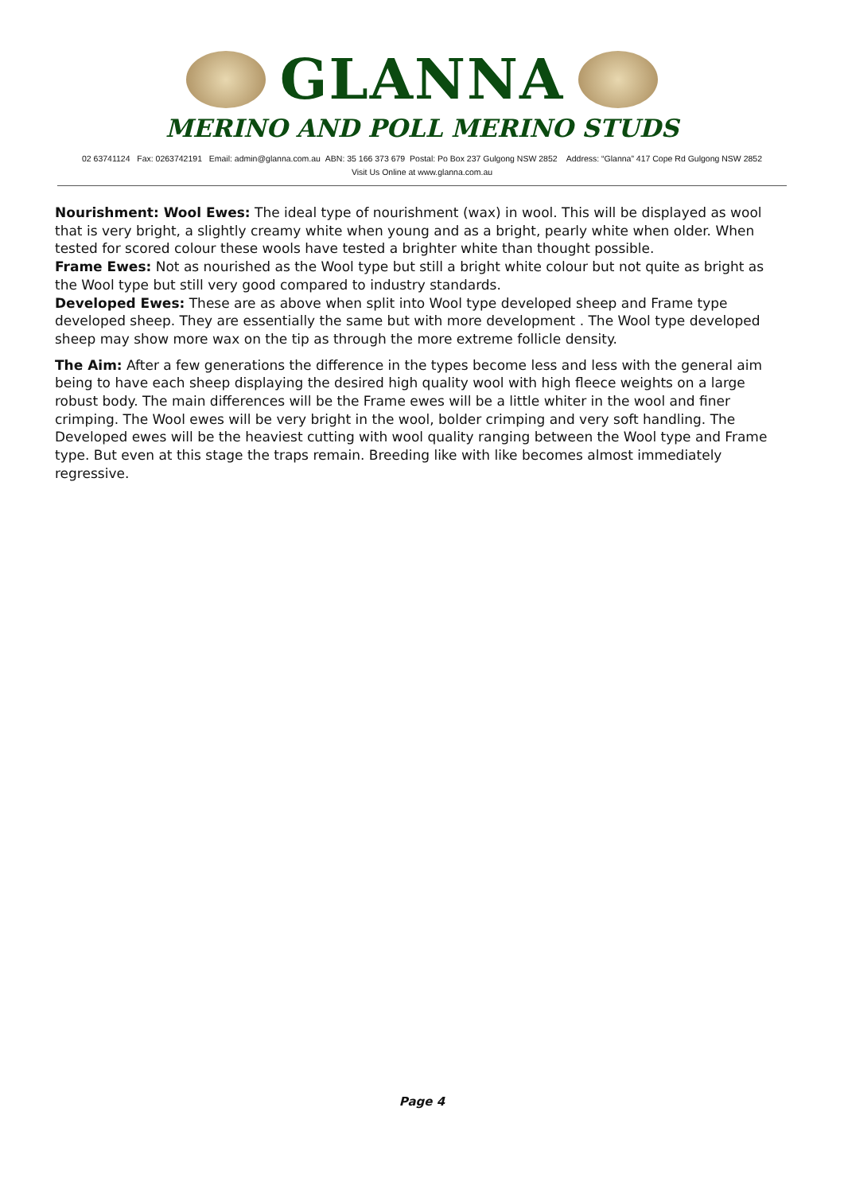GLANNA
MERINO AND POLL MERINO STUDS
02 63741124 Fax: 0263742191 Email: admin@glanna.com.au ABN: 35 166 373 679 Postal: Po Box 237 Gulgong NSW 2852 Address: “Glanna” 417 Cope Rd Gulgong NSW 2852
Visit Us Online at www.glanna.com.au
Nourishment: Wool Ewes: The ideal type of nourishment (wax) in wool. This will be displayed as wool that is very bright, a slightly creamy white when young and as a bright, pearly white when older. When tested for scored colour these wools have tested a brighter white than thought possible.
Frame Ewes: Not as nourished as the Wool type but still a bright white colour but not quite as bright as the Wool type but still very good compared to industry standards.
Developed Ewes: These are as above when split into Wool type developed sheep and Frame type developed sheep. They are essentially the same but with more development . The Wool type developed sheep may show more wax on the tip as through the more extreme follicle density.
The Aim: After a few generations the difference in the types become less and less with the general aim being to have each sheep displaying the desired high quality wool with high fleece weights on a large robust body. The main differences will be the Frame ewes will be a little whiter in the wool and finer crimping. The Wool ewes will be very bright in the wool, bolder crimping and very soft handling. The Developed ewes will be the heaviest cutting with wool quality ranging between the Wool type and Frame type. But even at this stage the traps remain. Breeding like with like becomes almost immediately regressive.
Page 4